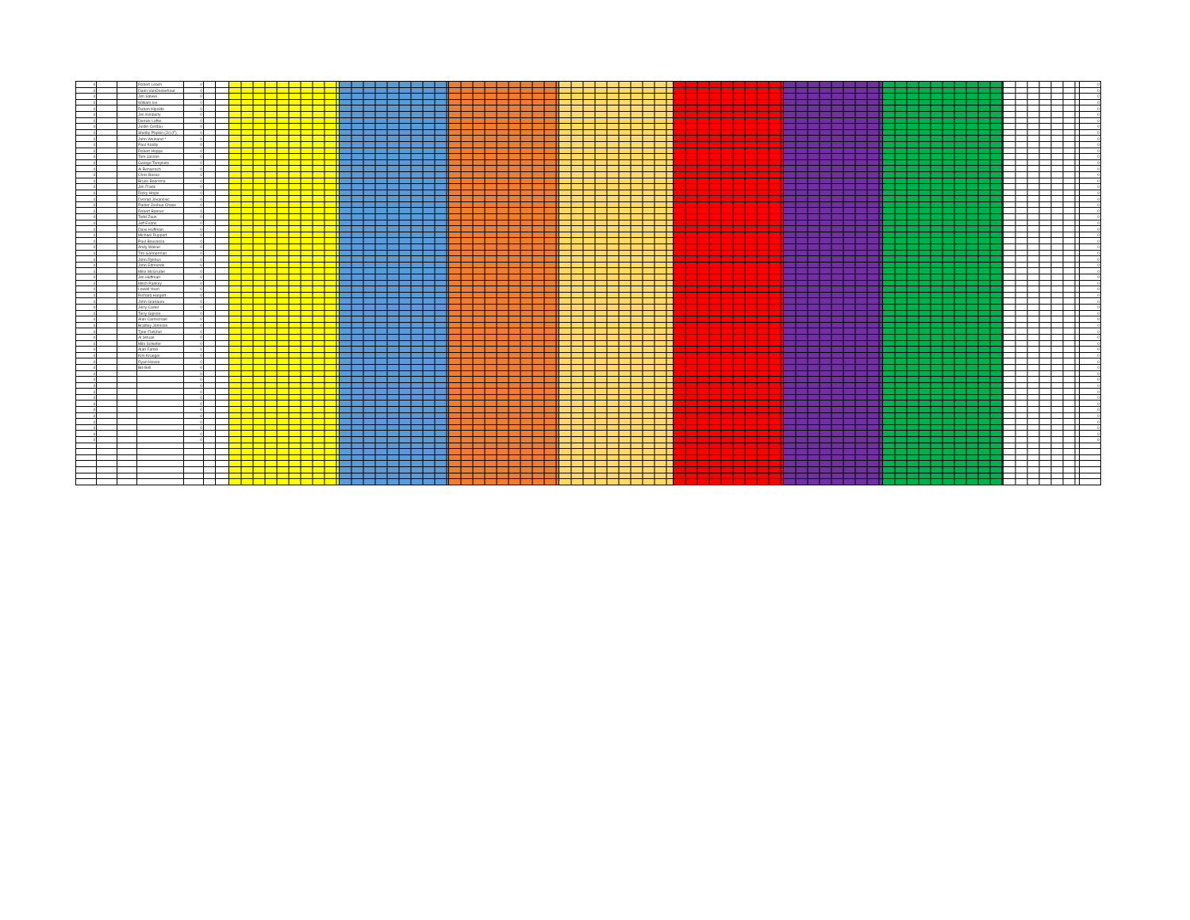| 4 | | | Robert Leach | 0 | | | | | | | | | | | 0 |
| 4 | | | Darin VanOosterhout | 0 | | | | | | | | | | | 0 |
| 4 | | | Jim Salwei | 0 | | | | | | | | | | | 0 |
| 4 | | | William Ice | 0 | | | | | | | | | | | 0 |
| 4 | | | Ruben Hipolito | 0 | | | | | | | | | | | 0 |
| 4 | | | Jim Kimberly | 0 | | | | | | | | | | | 0 |
| 4 | | | Derrick Loftin | 0 | | | | | | | | | | | 0 |
| 4 | | | Justin Cerdau | 0 | | | | | | | | | | | 0 |
| 4 | | | Shelby Popkin (Jr) (F) | 0 | | | | | | | | | | | 0 |
| 4 | | | John Weinand * | 0 | | | | | | | | | | | 0 |
| 4 | | | Paul Koolty | 0 | | | | | | | | | | | 0 |
| 4 | | | Robert Hoppe | 0 | | | | | | | | | | | 0 |
| 4 | | | Tom Jacobs | 0 | | | | | | | | | | | 0 |
| 4 | | | George Tompkins | 0 | | | | | | | | | | | 0 |
| 4 | | | Al Benarroch | 0 | | | | | | | | | | | 0 |
| 4 | | | Chris Bosse | 0 | | | | | | | | | | | 0 |
| 4 | | | Bruce Boersma | 0 | | | | | | | | | | | 0 |
| 4 | | | Jim Frank | 0 | | | | | | | | | | | 0 |
| 4 | | | Ricky Hoyle | 0 | | | | | | | | | | | 0 |
| 4 | | | Dvorad Jovanovic | 0 | | | | | | | | | | | 0 |
| 4 | | | Parker Joshua Chase | 0 | | | | | | | | | | | 0 |
| 4 | | | Robert Banner | 0 | | | | | | | | | | | 0 |
| 4 | | | Todd Zaun | 0 | | | | | | | | | | | 0 |
| 4 | | | Jeff Evans | 0 | | | | | | | | | | | 0 |
| 4 | | | Dave Huffman | 0 | | | | | | | | | | | 0 |
| 4 | | | Michael Ruppert | 0 | | | | | | | | | | | 0 |
| 4 | | | Paul Bouvassa | 0 | | | | | | | | | | | 0 |
| 4 | | | Andy Walser | 0 | | | | | | | | | | | 0 |
| 4 | | | Tim Gonnerman | 0 | | | | | | | | | | | 0 |
| 4 | | | John Rykhus | 0 | | | | | | | | | | | 0 |
| 4 | | | John Edmonds | 0 | | | | | | | | | | | 0 |
| 4 | | | Mike McGruder | 0 | | | | | | | | | | | 0 |
| 4 | | | Jim Huffman | 0 | | | | | | | | | | | 0 |
| 4 | | | Mitch Pankey | 0 | | | | | | | | | | | 0 |
| 4 | | | Lowell Yoen | 0 | | | | | | | | | | | 0 |
| 4 | | | Richard Hargett | 0 | | | | | | | | | | | 0 |
| 4 | | | John Granauru | 0 | | | | | | | | | | | 0 |
| 4 | | | Jerry Carter | 0 | | | | | | | | | | | 0 |
| 4 | | | Terry Gipson | 0 | | | | | | | | | | | 0 |
| 4 | | | Alan Carmichael | 0 | | | | | | | | | | | 0 |
| 4 | | | Bradley Johnson | 0 | | | | | | | | | | | 0 |
| 4 | | | Tyler Fletcher | 0 | | | | | | | | | | | 0 |
| 4 | | | Al Struan | 0 | | | | | | | | | | | 0 |
| 4 | | | Milo Schiefer | 0 | | | | | | | | | | | 0 |
| 4 | | | Alan Famki | 0 | | | | | | | | | | | 0 |
| 4 | | | Kim Krueger | 0 | | | | | | | | | | | 0 |
| 4 | | | Ryan Hovee | 0 | | | | | | | | | | | 0 |
| 4 | | | Bill Bell | 0 | | | | | | | | | | | 0 |
| 4 | | | | 0 | | | | | | | | | | | 0 |
| 4 | | | | 0 | | | | | | | | | | | 0 |
| 4 | | | | 0 | | | | | | | | | | | 0 |
| 4 | | | | 0 | | | | | | | | | | | 0 |
| 4 | | | | 0 | | | | | | | | | | | 0 |
| 4 | | | | 0 | | | | | | | | | | | 0 |
| 4 | | | | 0 | | | | | | | | | | | 0 |
| 4 | | | | 0 | | | | | | | | | | | 0 |
| 4 | | | | 0 | | | | | | | | | | | 0 |
| 4 | | | | 0 | | | | | | | | | | | 0 |
| 4 | | | | 0 | | | | | | | | | | | 0 |
| 4 | | | | 0 | | | | | | | | | | | 0 |